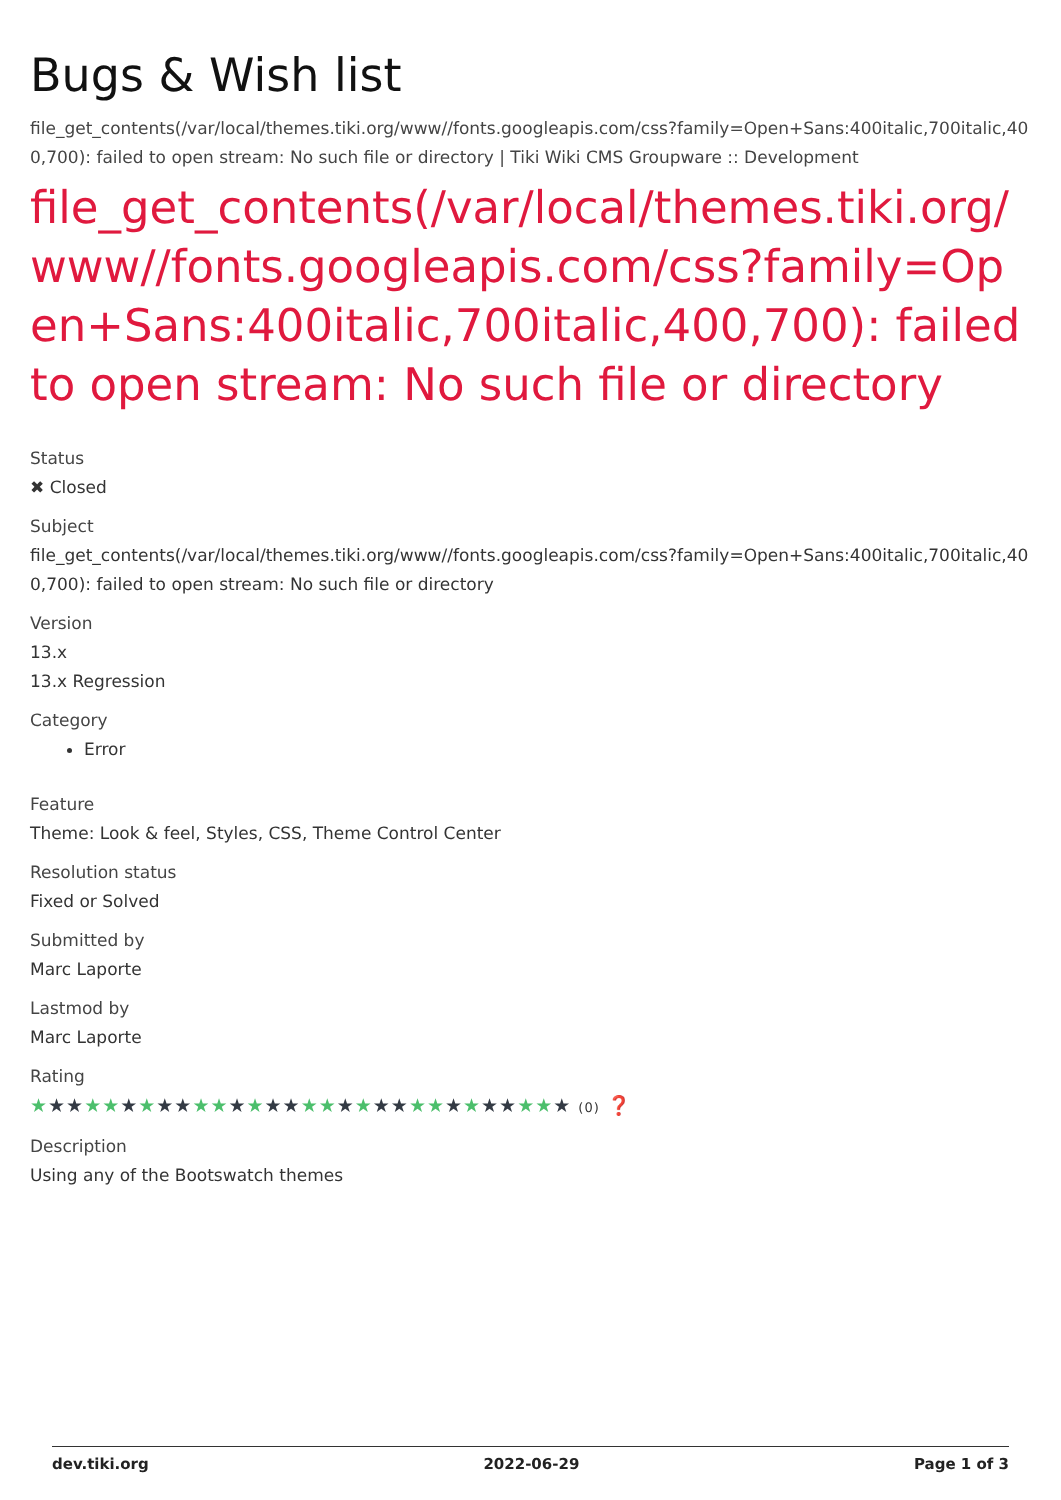Bugs & Wish list
file_get_contents(/var/local/themes.tiki.org/www//fonts.googleapis.com/css?family=Open+Sans:400italic,700italic,400,700): failed to open stream: No such file or directory | Tiki Wiki CMS Groupware :: Development
file_get_contents(/var/local/themes.tiki.org/www//fonts.googleapis.com/css?family=Open+Sans:400italic,700italic,400,700): failed to open stream: No such file or directory
Status
✖ Closed
Subject
file_get_contents(/var/local/themes.tiki.org/www//fonts.googleapis.com/css?family=Open+Sans:400italic,700italic,400,700): failed to open stream: No such file or directory
Version
13.x
13.x Regression
Category
Error
Feature
Theme: Look & feel, Styles, CSS, Theme Control Center
Resolution status
Fixed or Solved
Submitted by
Marc Laporte
Lastmod by
Marc Laporte
Rating
★★★★★★★★★★★★★★★★★★★★★★★★★★★★★★ (0) ❓
Description
Using any of the Bootswatch themes
dev.tiki.org 2022-06-29 Page 1 of 3